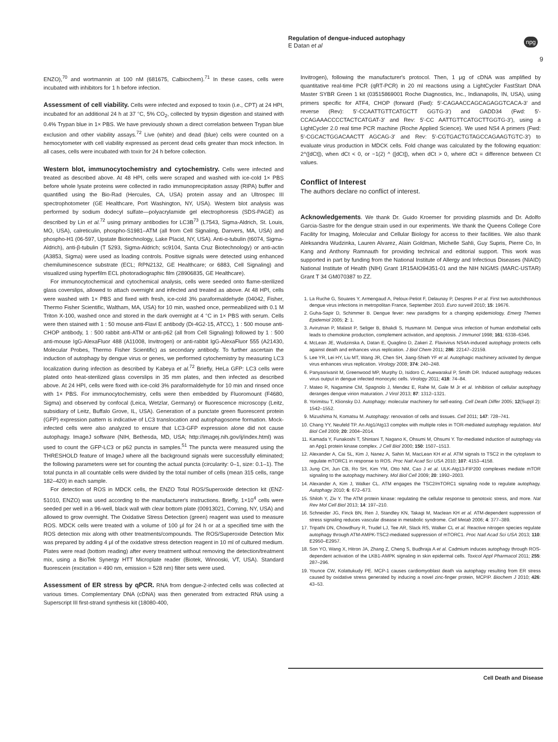Regulation of dengue-induced autophagy
E Datan et al
npg
9
ENZO),<sup>70</sup> and wortmannin at 100 nM (681675, Calbiochem).<sup>71</sup> In these cases, cells were incubated with inhibitors for 1 h before infection.
Assessment of cell viability. Cells were infected and exposed to toxin (i.e., CPT) at 24 HPI, incubated for an additional 24 h at 37 °C, 5% CO<sub>2</sub>, collected by trypsin digestion and stained with 0.4% Trypan blue in 1× PBS. We have previously shown a direct correlation between Trypan blue exclusion and other viability assays.<sup>72</sup> Live (white) and dead (blue) cells were counted on a hemocytometer with cell viability expressed as percent dead cells greater than mock infection. In all cases, cells were incubated with toxin for 24 h before collection.
Western blot, immunocytochemistry and cytochemistry. Cells were infected and treated as described above. At 48 HPI, cells were scraped and washed with ice-cold 1× PBS before whole lysate proteins were collected in radio immunoprecipitation assay (RIPA) buffer and quantified using the Bio-Rad (Hercules, CA, USA) protein assay and an Ultrospec III spectrophotometer (GE Healthcare, Port Washington, NY, USA). Western blot analysis was performed by sodium dodecyl sulfate—polyacrylamide gel electrophoresis (SDS-PAGE) as described by Lin et al.<sup>72</sup> using primary antibodies for LC3B<sup>73</sup> (L7543, Sigma-Aldrich, St. Louis, MO, USA), calreticulin, phospho-S1981–ATM (all from Cell Signaling, Danvers, MA, USA) and phospho-H1 (06-597, Upstate Biotechnology, Lake Placid, NY, USA). Anti-α-tubulin (t6074, Sigma-Aldrich), anti-β-tubulin (T 5293, Sigma-Aldrich; sc9104, Santa Cruz Biotechnology) or anti-actin (A3853, Sigma) were used as loading controls. Positive signals were detected using enhanced chemiluminescence substrate (ECL; RPN2132, GE Healthcare; or 6883, Cell Signaling) and visualized using hyperfilm ECL photoradiographic film (28906835, GE Healthcare).
For immunocytochemical and cytochemical analysis, cells were seeded onto flame-sterilized glass coverslips, allowed to attach overnight and infected and treated as above. At 48 HPI, cells were washed with 1× PBS and fixed with fresh, ice-cold 3% paraformaldehyde (04042, Fisher, Thermo Fisher Scientific, Waltham, MA, USA) for 10 min, washed once, permeabilized with 0.1 M Triton X-100, washed once and stored in the dark overnight at 4 °C in 1× PBS with serum. Cells were then stained with 1 : 50 mouse anti-Flavi E antibody (Di-4G2-15, ATCC), 1 : 500 mouse anti-CHOP antibody, 1 : 500 rabbit anti-ATM or anti-p62 (all from Cell Signaling) followed by 1 : 500 anti-mouse IgG-AlexaFluor 488 (A11008, Invitrogen) or anti-rabbit IgG-AlexaFluor 555 (A21430, Molecular Probes, Thermo Fisher Scientific) as secondary antibody. To further ascertain the induction of autophagy by dengue virus or genes, we performed cytochemistry by measuring LC3 localization during infection as described by Kabeya et al.<sup>72</sup> Briefly, HeLa GFP: LC3 cells were plated onto heat-sterilized glass coverslips in 35 mm plates, and then infected as described above. At 24 HPI, cells were fixed with ice-cold 3% paraformaldehyde for 10 min and rinsed once with 1× PBS. For immunocytochemistry, cells were then embedded by Fluoromount (F4680, Sigma) and observed by confocal (Leica, Wetzlar, Germany) or fluorescence microscopy (Leitz, subsidiary of Leitz, Buffalo Grove, IL, USA). Generation of a punctate green fluorescent protein (GFP) expression pattern is indicative of LC3 translocation and autophagosome formation. Mock-infected cells were also analyzed to ensure that LC3-GFP expression alone did not cause autophagy. ImageJ software (NIH, Bethesda, MD, USA; http://imagej.nih.gov/ij/index.html) was used to count the GFP-LC3 or p62 puncta in samples.<sup>51</sup> The puncta were measured using the THRESHOLD feature of ImageJ where all the background signals were successfully eliminated; the following parameters were set for counting the actual puncta (circularity: 0–1, size: 0.1–1). The total puncta in all countable cells were divided by the total number of cells (mean 315 cells, range 182–420) in each sample.
For detection of ROS in MDCK cells, the ENZO Total ROS/Superoxide detection kit (ENZ-51010, ENZO) was used according to the manufacturer's instructions. Briefly, 1×10<sup>4</sup> cells were seeded per well in a 96-well, black wall with clear bottom plate (00913021, Corning, NY, USA) and allowed to grow overnight. The Oxidative Stress Detection (green) reagent was used to measure ROS. MDCK cells were treated with a volume of 100 μl for 24 h or at a specified time with the ROS detection mix along with other treatments/compounds. The ROS/Superoxide Detection Mix was prepared by adding 4 μl of the oxidative stress detection reagent in 10 ml of cultured medium. Plates were read (bottom reading) after every treatment without removing the detection/treatment mix, using a BioTek Synergy HTT Microplate reader (Biotek, Winooski, VT, USA). Standard fluorescein (excitation = 490 nm, emission = 528 nm) filter sets were used.
Assessment of ER stress by qPCR. RNA from dengue-2-infected cells was collected at various times. Complementary DNA (cDNA) was then generated from extracted RNA using a Superscript III first-strand synthesis kit (18080-400,
Invitrogen), following the manufacturer's protocol. Then, 1 μg of cDNA was amplified by quantitative real-time PCR (qRT-PCR) in 20 ml reactions using a LightCycler FastStart DNA Master SYBR Green 1 kit (03515869001 Roche Diagnostics, Inc., Indianapolis, IN, USA), using primers specific for ATF4, CHOP (forward (Fwd): 5′-CAGAACCAGCAGAGGTCACA-3′ and reverse (Rev): 5′-CCAATTGTTCATGCTT GGTG-3′) and GADD34 (Fwd: 5′-CCAGAAACCCCTACTCATGAT-3′ and Rev: 5′-CC AATTGTTCATGCTTGGTG-3′), using a LightCycler 2.0 real time PCR machine (Roche Applied Science). We used NS4 A primers (Fwd: 5′-CGCACTGGACAACTT AGCAG-3′ and Rev: 5′-CGTGACTGTAGCCAGAAGTGTC-3′) to evaluate virus production in MDCK cells. Fold change was calculated by the following equation: 2^([dCt]), when dCt < 0, or −1(2) ^ ([dCt]), when dCt > 0, where dCt = difference between Ct values.
Conflict of Interest
The authors declare no conflict of interest.
Acknowledgements. We thank Dr. Guido Kroemer for providing plasmids and Dr. Adolfo Garcia-Sastre for the dengue strain used in our experiments. We thank the Queens College Core Facility for Imaging, Molecular and Cellular Biology for access to their facilities. We also thank Aleksandra Wudzinka, Lauren Alvarez, Alain Goldman, Michelle Sahli, Guy Supris, Pierre Co, In Kang and Anthony Ramnauth for providing technical and editorial support. This work was supported in part by funding from the National Institute of Allergy and Infectious Diseases (NIAID) National Institute of Health (NIH) Grant 1R15AIO94351-01 and the NIH NIGMS (MARC-USTAR) Grant T 34 GM070387 to ZZ.
1. La Ruche G, Souares Y, Armengaud A, Peloux-Petiot F, Delaunay P, Despres P et al. First two autochthonous dengue virus infections in metropolitan France, September 2010. Euro surveill 2010; 15: 19676.
2. Guha-Sapir D, Schimmer B. Dengue fever: new paradigms for a changing epidemiology. Emerg Themes Epidemiol 2005; 2: 1.
3. Avirutnan P, Malasit P, Seliger B, Bhakdi S, Husmann M. Dengue virus infection of human endothelial cells leads to chemokine production, complement activation, and apoptosis. J Immunol 1998; 161: 6338–6346.
4. McLean JE, Wudzinska A, Datan E, Quaglino D, Zakeri Z. Flavivirus NS4A-induced autophagy protects cells against death and enhances virus replication. J Biol Chem 2011; 286: 22147–22159.
5. Lee YR, Lei HY, Liu MT, Wang JR, Chen SH, Jiang-Shieh YF et al. Autophagic machinery activated by dengue virus enhances virus replication. Virology 2008; 374: 240–248.
6. Panyasrivanit M, Greenwood MP, Murphy D, Isidoro C, Auewarakul P, Smith DR. Induced autophagy reduces virus output in dengue infected monocytic cells. Virology 2011; 418: 74–84.
7. Mateo R, Nagamine CM, Spagnolo J, Mendez E, Rahe M, Gale M Jr et al. Inhibition of cellular autophagy deranges dengue virion maturation. J Virol 2013; 87: 1312–1321.
8. Yorimitsu T, Klionsky DJ. Autophagy: molecular machinery for self-eating. Cell Death Differ 2005; 12(Suppl 2): 1542–1552.
9. Mizushima N, Komatsu M. Autophagy: renovation of cells and tissues. Cell 2011; 147: 728–741.
10. Chang YY, Neufeld TP. An Atg1/Atg13 complex with multiple roles in TOR-mediated autophagy regulation. Mol Biol Cell 2009; 20: 2004–2014.
11. Kamada Y, Funakoshi T, Shintani T, Nagano K, Ohsumi M, Ohsumi Y. Tor-mediated induction of autophagy via an Apg1 protein kinase complex. J Cell Biol 2000; 150: 1507–1513.
12. Alexander A, Cai SL, Kim J, Nanez A, Sahin M, MacLean KH et al. ATM signals to TSC2 in the cytoplasm to regulate mTORC1 in response to ROS. Proc Natl Acad Sci USA 2010; 107: 4153–4158.
13. Jung CH, Jun CB, Ro SH, Kim YM, Otto NM, Cao J et al. ULK-Atg13-FIP200 complexes mediate mTOR signaling to the autophagy machinery. Mol Biol Cell 2009; 20: 1992–2003.
14. Alexander A, Kim J, Walker CL. ATM engages the TSC2/mTORC1 signaling node to regulate autophagy. Autophagy 2010; 6: 672–673.
15. Shiloh Y, Ziv Y. The ATM protein kinase: regulating the cellular response to genotoxic stress, and more. Nat Rev Mol Cell Biol 2013; 14: 197–210.
16. Schneider JG, Finck BN, Ren J, Standley KN, Takagi M, Maclean KH et al. ATM-dependent suppression of stress signaling reduces vascular disease in metabolic syndrome. Cell Metab 2006; 4: 377–389.
17. Tripathi DN, Chowdhury R, Trudel LJ, Tee AR, Slack RS, Walker CL et al. Reactive nitrogen species regulate autophagy through ATM-AMPK-TSC2-mediated suppression of mTORC1. Proc Natl Acad Sci USA 2013; 110: E2950–E2957.
18. Son YO, Wang X, Hitron JA, Zhang Z, Cheng S, Budhraja A et al. Cadmium induces autophagy through ROS-dependent activation of the LKB1-AMPK signaling in skin epidermal cells. Toxicol Appl Pharmacol 2011; 255: 287–296.
19. Younce CW, Kolattukudy PE. MCP-1 causes cardiomyoblast death via autophagy resulting from ER stress caused by oxidative stress generated by inducing a novel zinc-finger protein, MCPIP. Biochem J 2010; 426: 43–53.
Cell Death and Disease